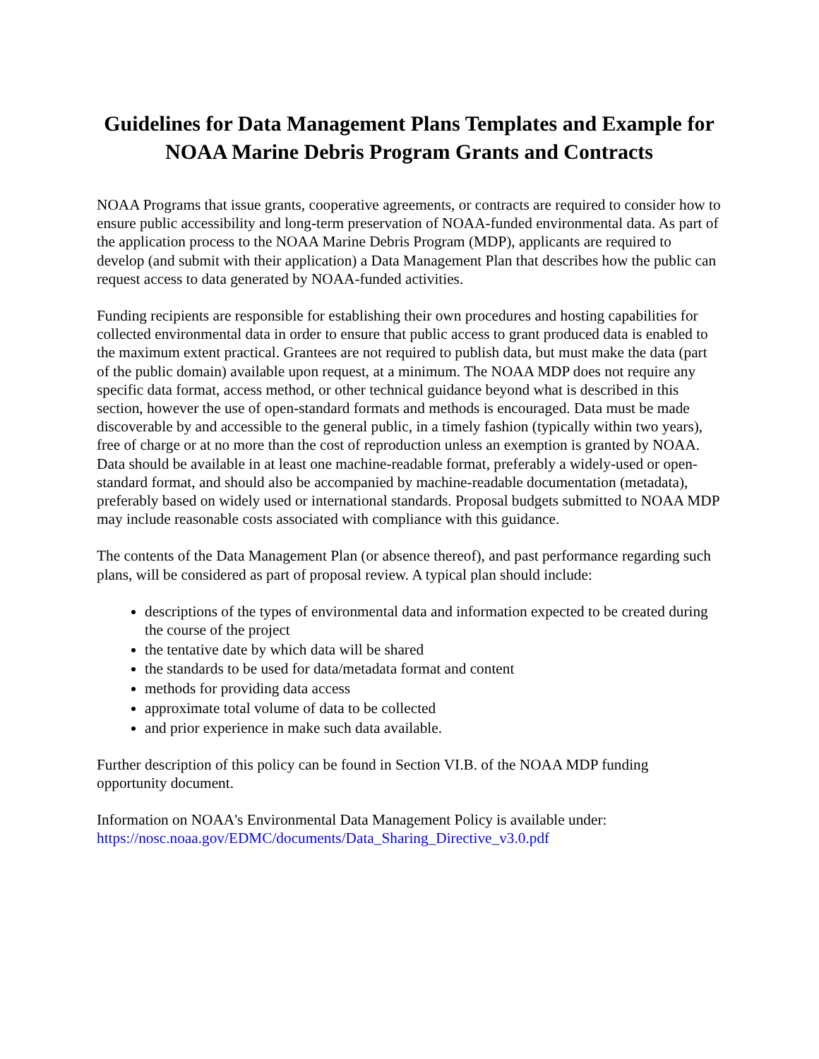Guidelines for Data Management Plans Templates and Example for NOAA Marine Debris Program Grants and Contracts
NOAA Programs that issue grants, cooperative agreements, or contracts are required to consider how to ensure public accessibility and long-term preservation of NOAA-funded environmental data. As part of the application process to the NOAA Marine Debris Program (MDP), applicants are required to develop (and submit with their application) a Data Management Plan that describes how the public can request access to data generated by NOAA-funded activities.
Funding recipients are responsible for establishing their own procedures and hosting capabilities for collected environmental data in order to ensure that public access to grant produced data is enabled to the maximum extent practical. Grantees are not required to publish data, but must make the data (part of the public domain) available upon request, at a minimum. The NOAA MDP does not require any specific data format, access method, or other technical guidance beyond what is described in this section, however the use of open-standard formats and methods is encouraged. Data must be made discoverable by and accessible to the general public, in a timely fashion (typically within two years), free of charge or at no more than the cost of reproduction unless an exemption is granted by NOAA. Data should be available in at least one machine-readable format, preferably a widely-used or open-standard format, and should also be accompanied by machine-readable documentation (metadata), preferably based on widely used or international standards. Proposal budgets submitted to NOAA MDP may include reasonable costs associated with compliance with this guidance.
The contents of the Data Management Plan (or absence thereof), and past performance regarding such plans, will be considered as part of proposal review. A typical plan should include:
descriptions of the types of environmental data and information expected to be created during the course of the project
the tentative date by which data will be shared
the standards to be used for data/metadata format and content
methods for providing data access
approximate total volume of data to be collected
and prior experience in make such data available.
Further description of this policy can be found in Section VI.B. of the NOAA MDP funding opportunity document.
Information on NOAA's Environmental Data Management Policy is available under:
https://nosc.noaa.gov/EDMC/documents/Data_Sharing_Directive_v3.0.pdf